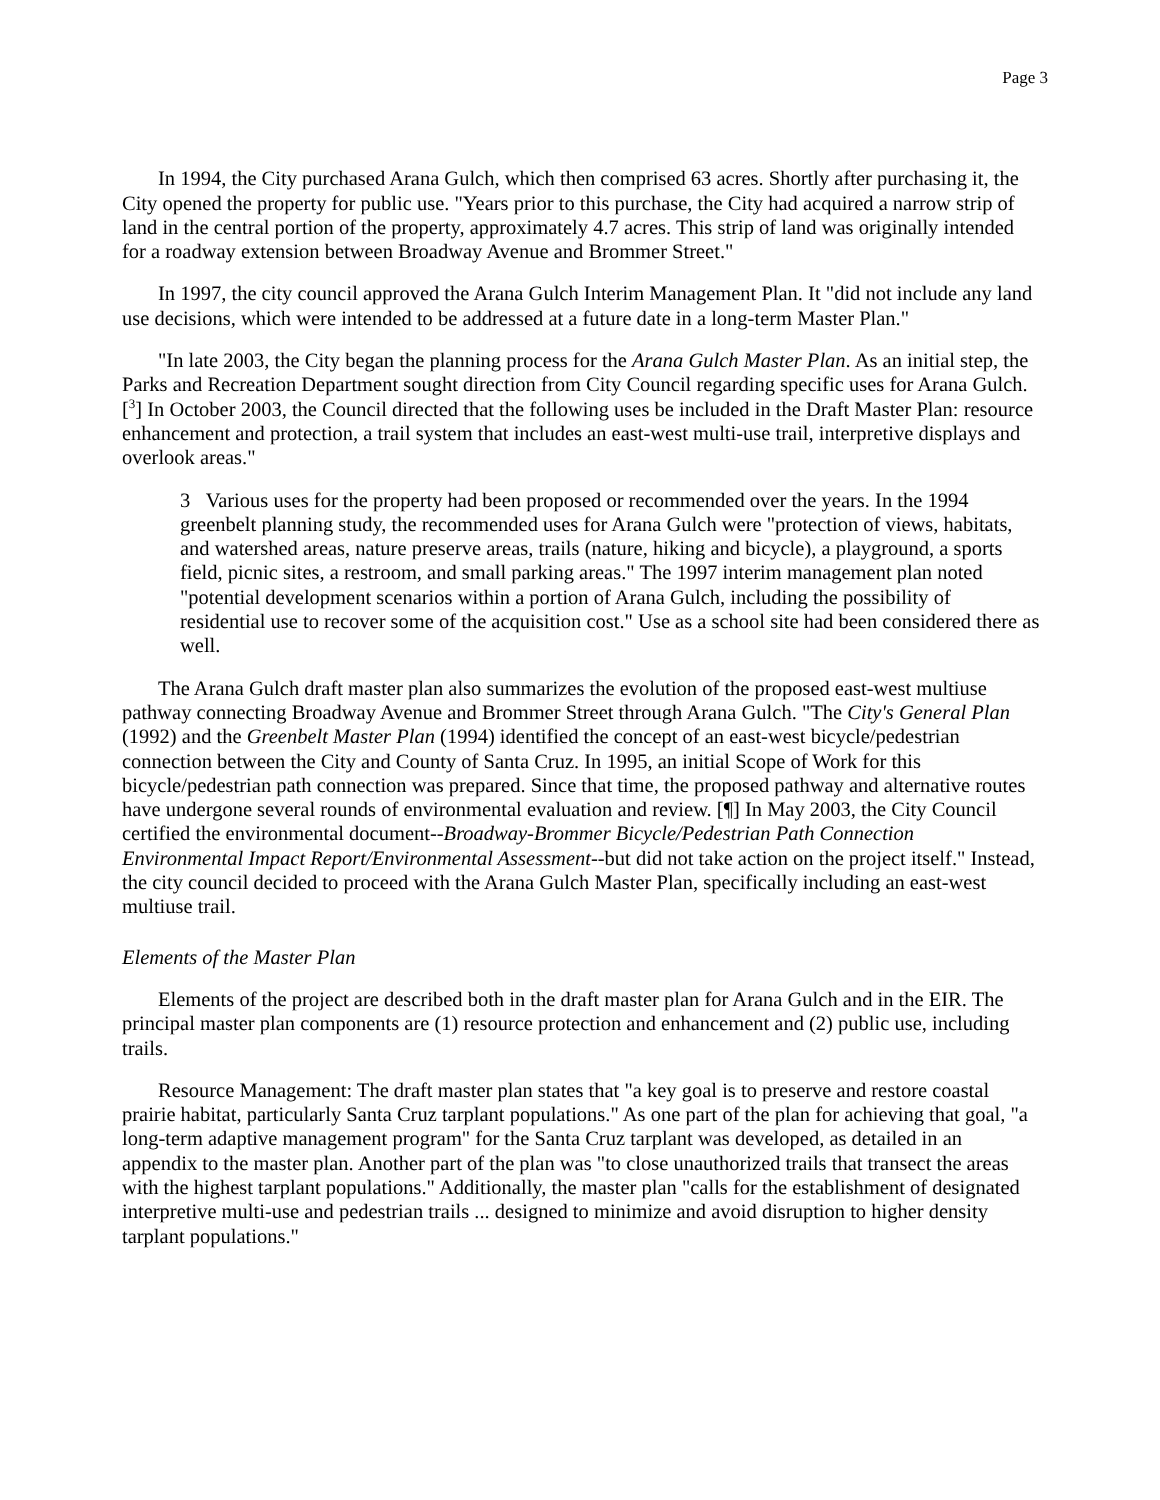Page 3
In 1994, the City purchased Arana Gulch, which then comprised 63 acres. Shortly after purchasing it, the City opened the property for public use. "Years prior to this purchase, the City had acquired a narrow strip of land in the central portion of the property, approximately 4.7 acres. This strip of land was originally intended for a roadway extension between Broadway Avenue and Brommer Street."
In 1997, the city council approved the Arana Gulch Interim Management Plan. It "did not include any land use decisions, which were intended to be addressed at a future date in a long-term Master Plan."
"In late 2003, the City began the planning process for the Arana Gulch Master Plan. As an initial step, the Parks and Recreation Department sought direction from City Council regarding specific uses for Arana Gulch.[<sup>3</sup>] In October 2003, the Council directed that the following uses be included in the Draft Master Plan: resource enhancement and protection, a trail system that includes an east-west multi-use trail, interpretive displays and overlook areas."
3 Various uses for the property had been proposed or recommended over the years. In the 1994 greenbelt planning study, the recommended uses for Arana Gulch were "protection of views, habitats, and watershed areas, nature preserve areas, trails (nature, hiking and bicycle), a playground, a sports field, picnic sites, a restroom, and small parking areas." The 1997 interim management plan noted "potential development scenarios within a portion of Arana Gulch, including the possibility of residential use to recover some of the acquisition cost." Use as a school site had been considered there as well.
The Arana Gulch draft master plan also summarizes the evolution of the proposed east-west multiuse pathway connecting Broadway Avenue and Brommer Street through Arana Gulch. "The City's General Plan (1992) and the Greenbelt Master Plan (1994) identified the concept of an east-west bicycle/pedestrian connection between the City and County of Santa Cruz. In 1995, an initial Scope of Work for this bicycle/pedestrian path connection was prepared. Since that time, the proposed pathway and alternative routes have undergone several rounds of environmental evaluation and review. [¶] In May 2003, the City Council certified the environmental document--Broadway-Brommer Bicycle/Pedestrian Path Connection Environmental Impact Report/Environmental Assessment--but did not take action on the project itself." Instead, the city council decided to proceed with the Arana Gulch Master Plan, specifically including an east-west multiuse trail.
Elements of the Master Plan
Elements of the project are described both in the draft master plan for Arana Gulch and in the EIR. The principal master plan components are (1) resource protection and enhancement and (2) public use, including trails.
Resource Management: The draft master plan states that "a key goal is to preserve and restore coastal prairie habitat, particularly Santa Cruz tarplant populations." As one part of the plan for achieving that goal, "a long-term adaptive management program" for the Santa Cruz tarplant was developed, as detailed in an appendix to the master plan. Another part of the plan was "to close unauthorized trails that transect the areas with the highest tarplant populations." Additionally, the master plan "calls for the establishment of designated interpretive multi-use and pedestrian trails ... designed to minimize and avoid disruption to higher density tarplant populations."